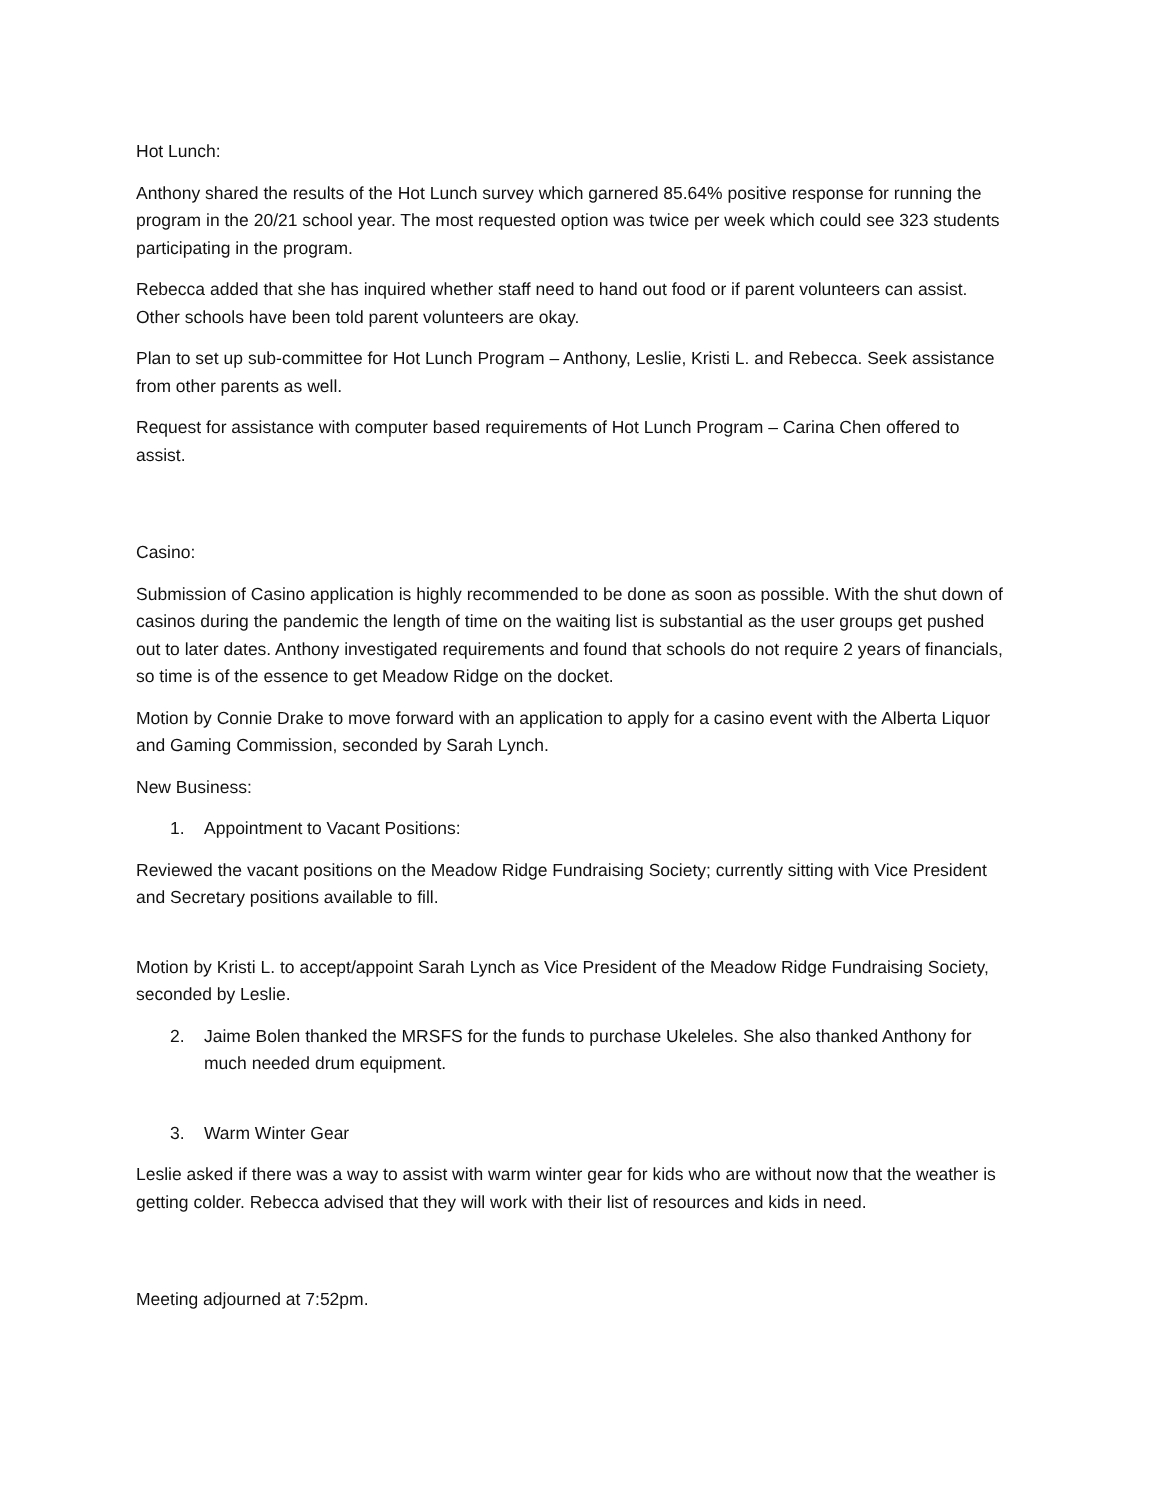Hot Lunch:
Anthony shared the results of the Hot Lunch survey which garnered 85.64% positive response for running the program in the 20/21 school year. The most requested option was twice per week which could see 323 students participating in the program.
Rebecca added that she has inquired whether staff need to hand out food or if parent volunteers can assist. Other schools have been told parent volunteers are okay.
Plan to set up sub-committee for Hot Lunch Program – Anthony, Leslie, Kristi L. and Rebecca. Seek assistance from other parents as well.
Request for assistance with computer based requirements of Hot Lunch Program – Carina Chen offered to assist.
Casino:
Submission of Casino application is highly recommended to be done as soon as possible. With the shut down of casinos during the pandemic the length of time on the waiting list is substantial as the user groups get pushed out to later dates. Anthony investigated requirements and found that schools do not require 2 years of financials, so time is of the essence to get Meadow Ridge on the docket.
Motion by Connie Drake to move forward with an application to apply for a casino event with the Alberta Liquor and Gaming Commission, seconded by Sarah Lynch.
New Business:
1. Appointment to Vacant Positions:
Reviewed the vacant positions on the Meadow Ridge Fundraising Society; currently sitting with Vice President and Secretary positions available to fill.
Motion by Kristi L. to accept/appoint Sarah Lynch as Vice President of the Meadow Ridge Fundraising Society, seconded by Leslie.
2. Jaime Bolen thanked the MRSFS for the funds to purchase Ukeleles. She also thanked Anthony for much needed drum equipment.
3. Warm Winter Gear
Leslie asked if there was a way to assist with warm winter gear for kids who are without now that the weather is getting colder. Rebecca advised that they will work with their list of resources and kids in need.
Meeting adjourned at 7:52pm.